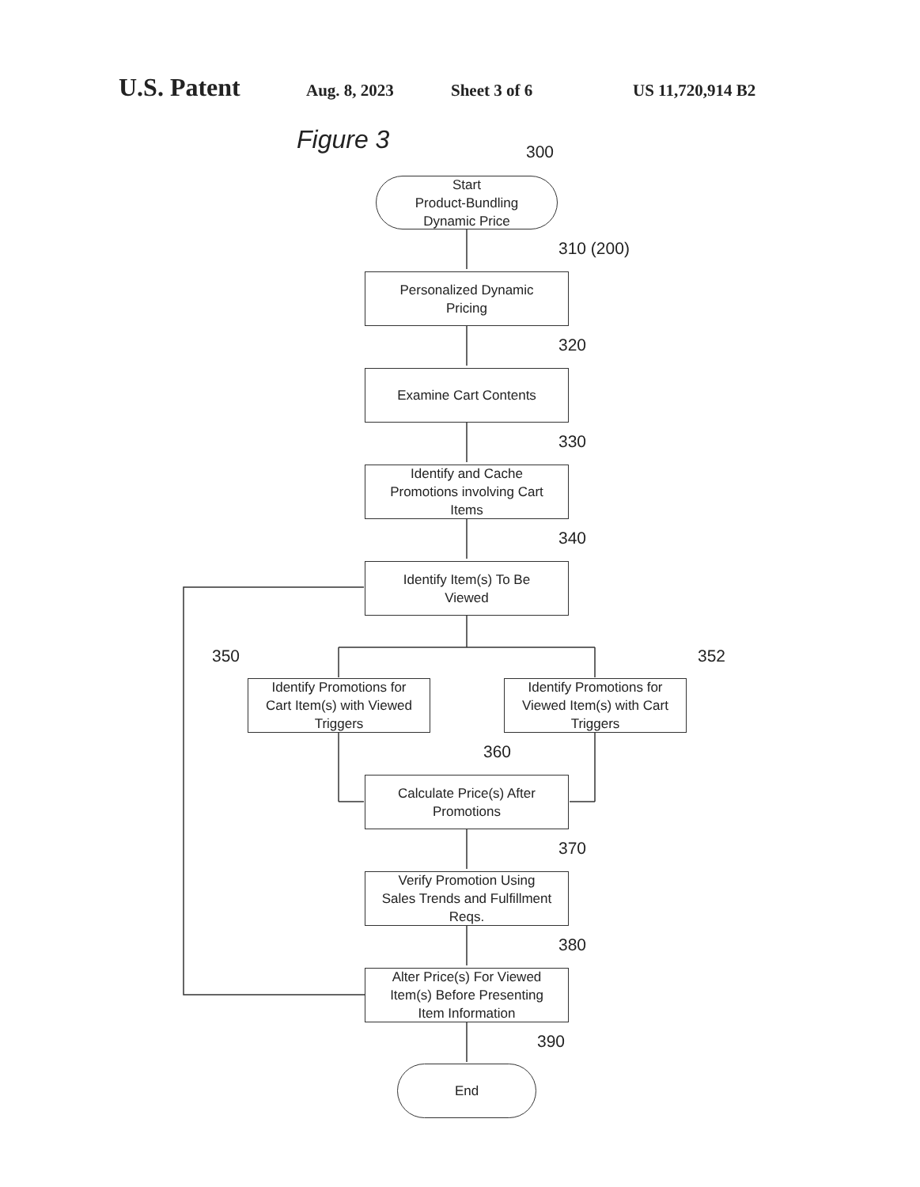U.S. Patent Aug. 8, 2023 Sheet 3 of 6 US 11,720,914 B2
Figure 3 300
Start
Product-Bundling
Dynamic Price
310 (200)
Personalized Dynamic
Pricing
320
Examine Cart Contents
330
Identify and Cache
Promotions involving Cart
Items
340
Identify Item(s) To Be
Viewed
350
Identify Promotions for
Cart Item(s) with Viewed
Triggers
352
Identify Promotions for
Viewed Item(s) with Cart
Triggers
360
Calculate Price(s) After
Promotions
370
Verify Promotion Using
Sales Trends and Fulfillment
Reqs.
380
Alter Price(s) For Viewed
Item(s) Before Presenting
Item Information
390
End